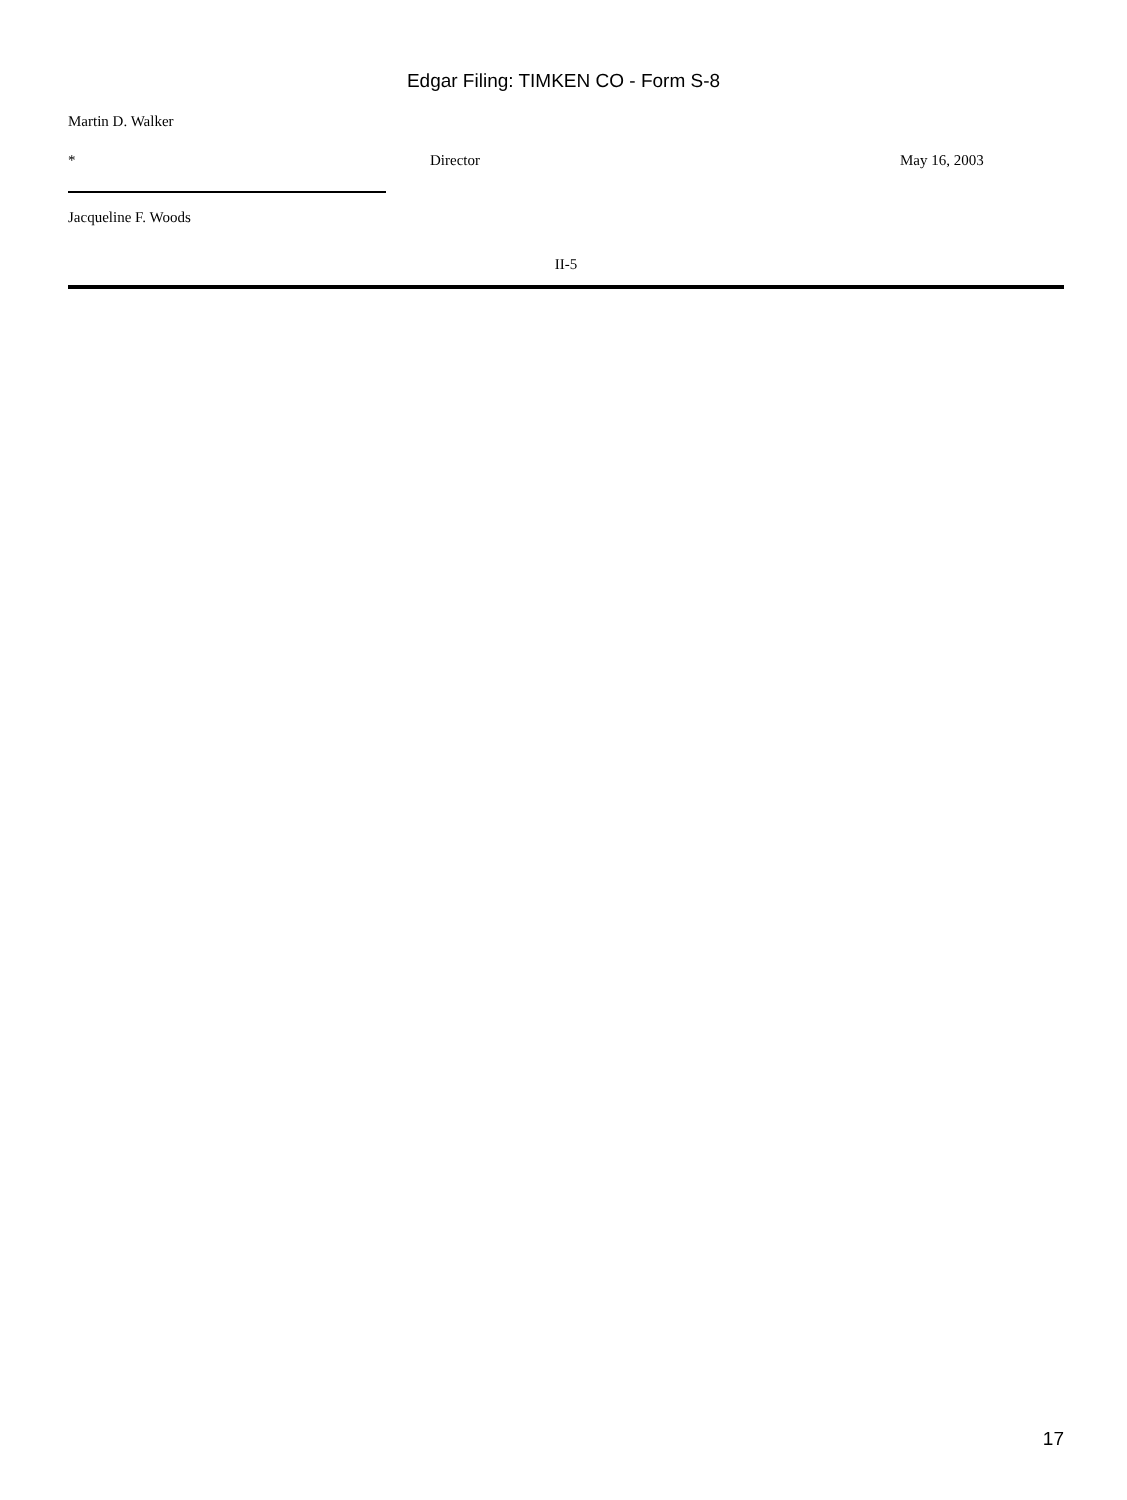Edgar Filing: TIMKEN CO - Form S-8
Martin D. Walker
* Director May 16, 2003
Jacqueline F. Woods
II-5
17